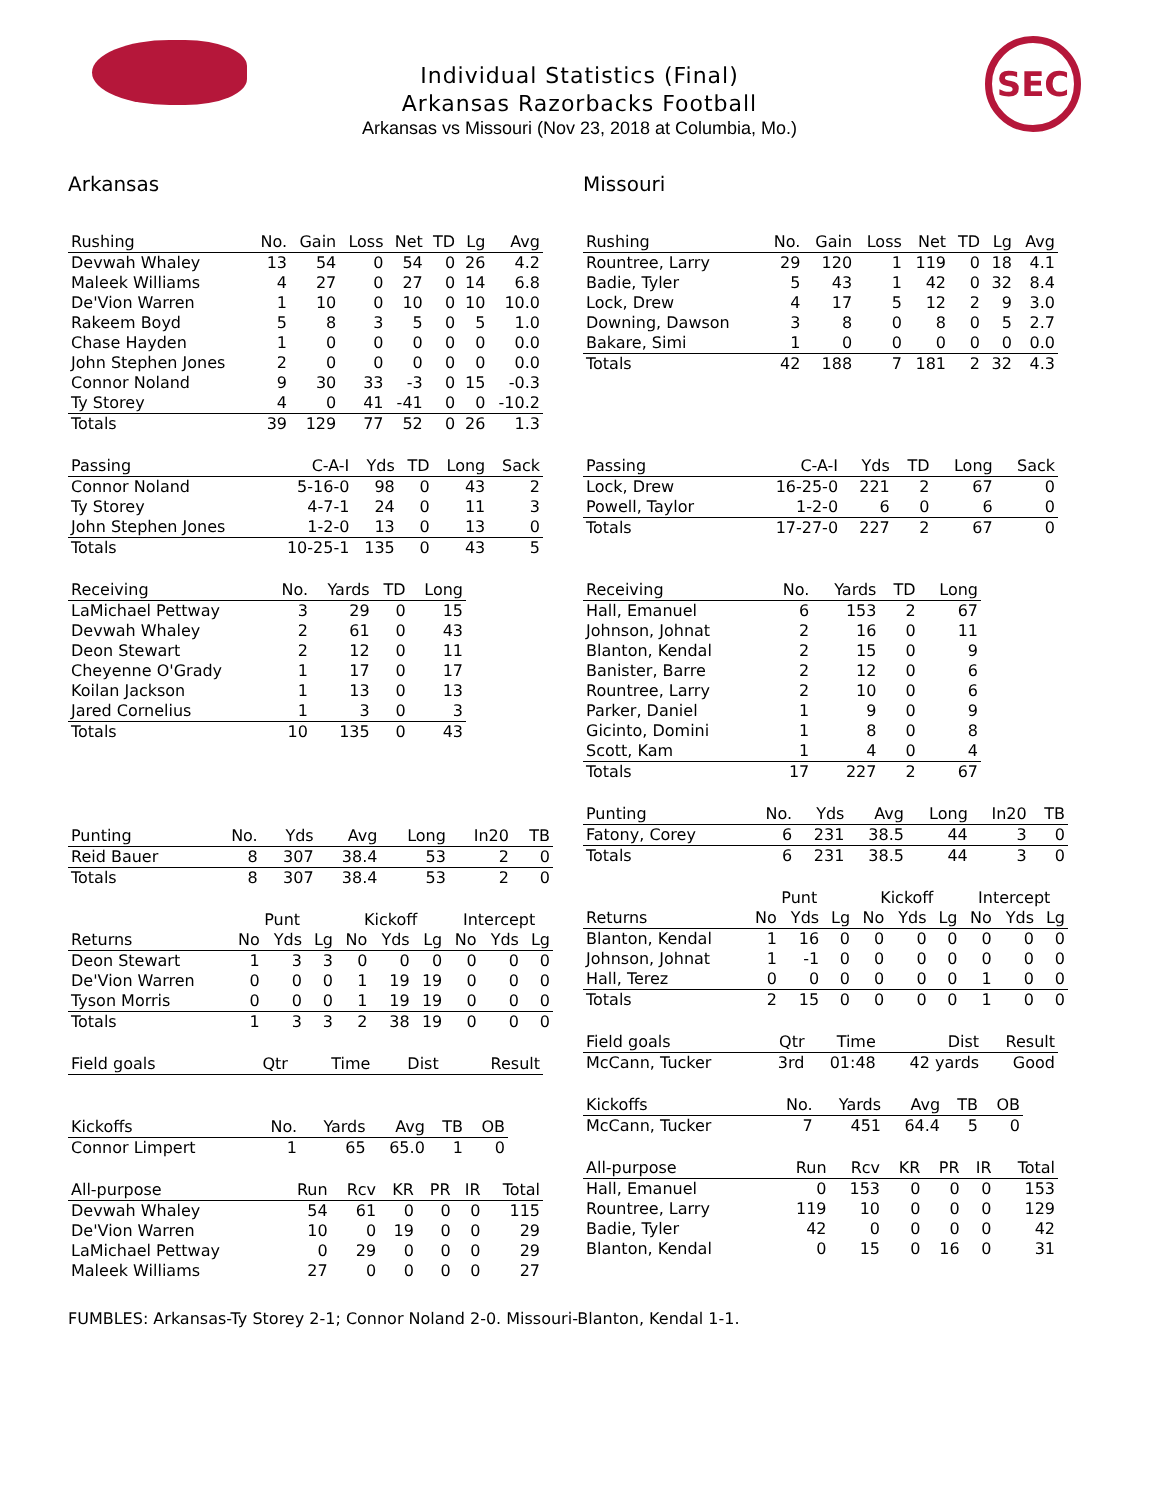SEC
Individual Statistics (Final)
Arkansas Razorbacks Football
Arkansas vs Missouri (Nov 23, 2018 at Columbia, Mo.)
Arkansas
| Rushing | No. | Gain | Loss | Net | TD | Lg | Avg |
| --- | --- | --- | --- | --- | --- | --- | --- |
| Devwah Whaley | 13 | 54 | 0 | 54 | 0 | 26 | 4.2 |
| Maleek Williams | 4 | 27 | 0 | 27 | 0 | 14 | 6.8 |
| De'Vion Warren | 1 | 10 | 0 | 10 | 0 | 10 | 10.0 |
| Rakeem Boyd | 5 | 8 | 3 | 5 | 0 | 5 | 1.0 |
| Chase Hayden | 1 | 0 | 0 | 0 | 0 | 0 | 0.0 |
| John Stephen Jones | 2 | 0 | 0 | 0 | 0 | 0 | 0.0 |
| Connor Noland | 9 | 30 | 33 | -3 | 0 | 15 | -0.3 |
| Ty Storey | 4 | 0 | 41 | -41 | 0 | 0 | -10.2 |
| Totals | 39 | 129 | 77 | 52 | 0 | 26 | 1.3 |
| Passing | C-A-I | Yds | TD | Long | Sack |
| --- | --- | --- | --- | --- | --- |
| Connor Noland | 5-16-0 | 98 | 0 | 43 | 2 |
| Ty Storey | 4-7-1 | 24 | 0 | 11 | 3 |
| John Stephen Jones | 1-2-0 | 13 | 0 | 13 | 0 |
| Totals | 10-25-1 | 135 | 0 | 43 | 5 |
| Receiving | No. | Yards | TD | Long |
| --- | --- | --- | --- | --- |
| LaMichael Pettway | 3 | 29 | 0 | 15 |
| Devwah Whaley | 2 | 61 | 0 | 43 |
| Deon Stewart | 2 | 12 | 0 | 11 |
| Cheyenne O'Grady | 1 | 17 | 0 | 17 |
| Koilan Jackson | 1 | 13 | 0 | 13 |
| Jared Cornelius | 1 | 3 | 0 | 3 |
| Totals | 10 | 135 | 0 | 43 |
| Punting | No. | Yds | Avg | Long | In20 | TB |
| --- | --- | --- | --- | --- | --- | --- |
| Reid Bauer | 8 | 307 | 38.4 | 53 | 2 | 0 |
| Totals | 8 | 307 | 38.4 | 53 | 2 | 0 |
| | Punt | | | Kickoff | | | Intercept | | |
| --- | --- | --- | --- | --- | --- | --- | --- | --- | --- |
| Returns | No | Yds | Lg | No | Yds | Lg | No | Yds | Lg |
| Deon Stewart | 1 | 3 | 3 | 0 | 0 | 0 | 0 | 0 | 0 |
| De'Vion Warren | 0 | 0 | 0 | 1 | 19 | 19 | 0 | 0 | 0 |
| Tyson Morris | 0 | 0 | 0 | 1 | 19 | 19 | 0 | 0 | 0 |
| Totals | 1 | 3 | 3 | 2 | 38 | 19 | 0 | 0 | 0 |
| Field goals | Qtr | Time | Dist | Result |
| --- | --- | --- | --- | --- |
| Kickoffs | No. | Yards | Avg | TB | OB |
| --- | --- | --- | --- | --- | --- |
| Connor Limpert | 1 | 65 | 65.0 | 1 | 0 |
| All-purpose | Run | Rcv | KR | PR | IR | Total |
| --- | --- | --- | --- | --- | --- | --- |
| Devwah Whaley | 54 | 61 | 0 | 0 | 0 | 115 |
| De'Vion Warren | 10 | 0 | 19 | 0 | 0 | 29 |
| LaMichael Pettway | 0 | 29 | 0 | 0 | 0 | 29 |
| Maleek Williams | 27 | 0 | 0 | 0 | 0 | 27 |
Missouri
| Rushing | No. | Gain | Loss | Net | TD | Lg | Avg |
| --- | --- | --- | --- | --- | --- | --- | --- |
| Rountree, Larry | 29 | 120 | 1 | 119 | 0 | 18 | 4.1 |
| Badie, Tyler | 5 | 43 | 1 | 42 | 0 | 32 | 8.4 |
| Lock, Drew | 4 | 17 | 5 | 12 | 2 | 9 | 3.0 |
| Downing, Dawson | 3 | 8 | 0 | 8 | 0 | 5 | 2.7 |
| Bakare, Simi | 1 | 0 | 0 | 0 | 0 | 0 | 0.0 |
| Totals | 42 | 188 | 7 | 181 | 2 | 32 | 4.3 |
| Passing | C-A-I | Yds | TD | Long | Sack |
| --- | --- | --- | --- | --- | --- |
| Lock, Drew | 16-25-0 | 221 | 2 | 67 | 0 |
| Powell, Taylor | 1-2-0 | 6 | 0 | 6 | 0 |
| Totals | 17-27-0 | 227 | 2 | 67 | 0 |
| Receiving | No. | Yards | TD | Long |
| --- | --- | --- | --- | --- |
| Hall, Emanuel | 6 | 153 | 2 | 67 |
| Johnson, Johnat | 2 | 16 | 0 | 11 |
| Blanton, Kendal | 2 | 15 | 0 | 9 |
| Banister, Barre | 2 | 12 | 0 | 6 |
| Rountree, Larry | 2 | 10 | 0 | 6 |
| Parker, Daniel | 1 | 9 | 0 | 9 |
| Gicinto, Domini | 1 | 8 | 0 | 8 |
| Scott, Kam | 1 | 4 | 0 | 4 |
| Totals | 17 | 227 | 2 | 67 |
| Punting | No. | Yds | Avg | Long | In20 | TB |
| --- | --- | --- | --- | --- | --- | --- |
| Fatony, Corey | 6 | 231 | 38.5 | 44 | 3 | 0 |
| Totals | 6 | 231 | 38.5 | 44 | 3 | 0 |
| | Punt | | | Kickoff | | | Intercept | | |
| --- | --- | --- | --- | --- | --- | --- | --- | --- | --- |
| Returns | No | Yds | Lg | No | Yds | Lg | No | Yds | Lg |
| Blanton, Kendal | 1 | 16 | 0 | 0 | 0 | 0 | 0 | 0 | 0 |
| Johnson, Johnat | 1 | -1 | 0 | 0 | 0 | 0 | 0 | 0 | 0 |
| Hall, Terez | 0 | 0 | 0 | 0 | 0 | 0 | 1 | 0 | 0 |
| Totals | 2 | 15 | 0 | 0 | 0 | 0 | 1 | 0 | 0 |
| Field goals | Qtr | Time | Dist | Result |
| --- | --- | --- | --- | --- |
| McCann, Tucker | 3rd | 01:48 | 42 yards | Good |
| Kickoffs | No. | Yards | Avg | TB | OB |
| --- | --- | --- | --- | --- | --- |
| McCann, Tucker | 7 | 451 | 64.4 | 5 | 0 |
| All-purpose | Run | Rcv | KR | PR | IR | Total |
| --- | --- | --- | --- | --- | --- | --- |
| Hall, Emanuel | 0 | 153 | 0 | 0 | 0 | 153 |
| Rountree, Larry | 119 | 10 | 0 | 0 | 0 | 129 |
| Badie, Tyler | 42 | 0 | 0 | 0 | 0 | 42 |
| Blanton, Kendal | 0 | 15 | 0 | 16 | 0 | 31 |
FUMBLES: Arkansas-Ty Storey 2-1; Connor Noland 2-0. Missouri-Blanton, Kendal 1-1.